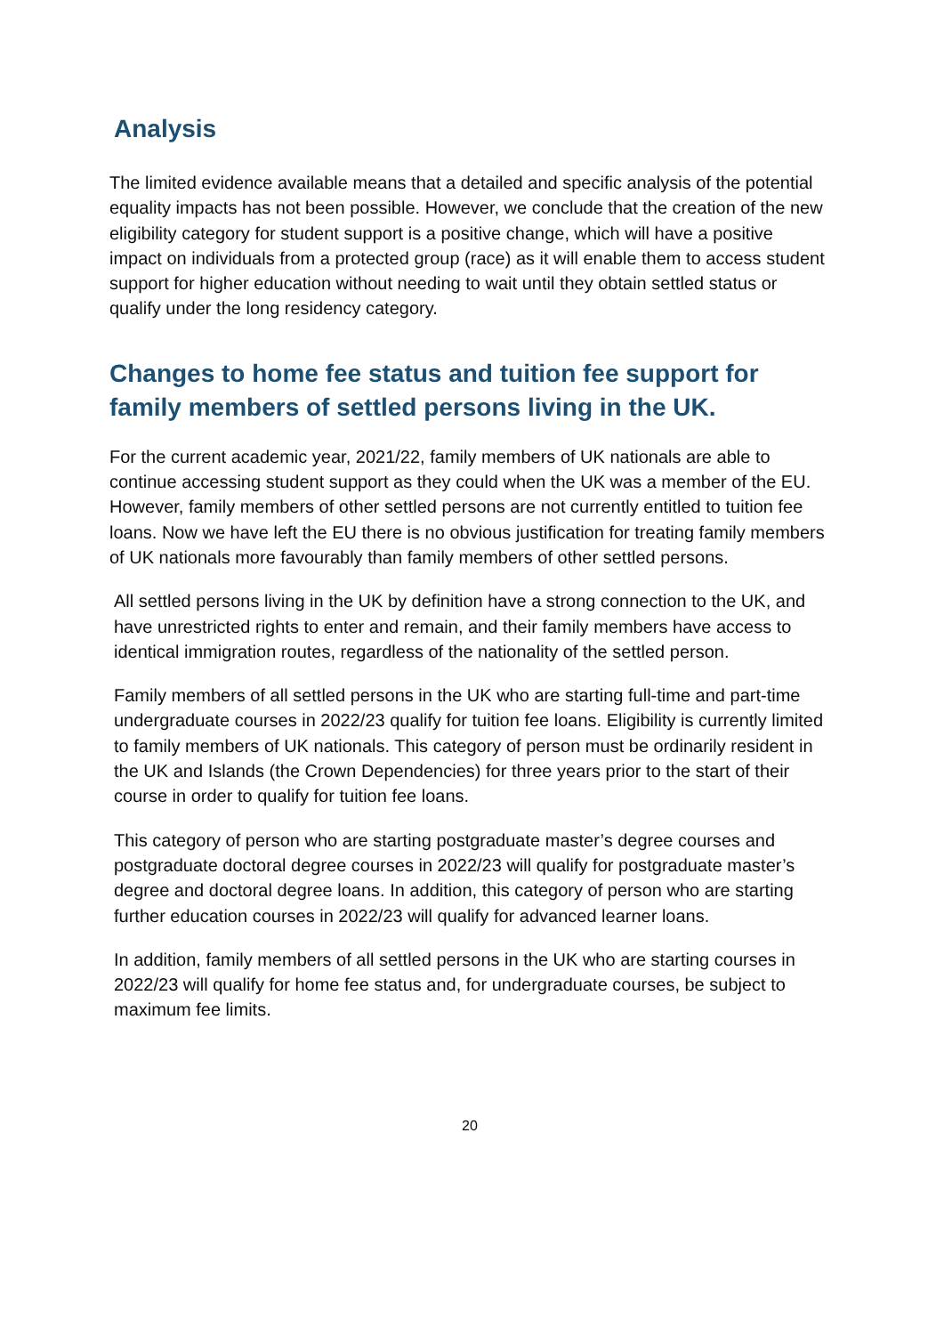Analysis
The limited evidence available means that a detailed and specific analysis of the potential equality impacts has not been possible. However, we conclude that the creation of the new eligibility category for student support is a positive change, which will have a positive impact on individuals from a protected group (race) as it will enable them to access student support for higher education without needing to wait until they obtain settled status or qualify under the long residency category.
Changes to home fee status and tuition fee support for family members of settled persons living in the UK.
For the current academic year, 2021/22, family members of UK nationals are able to continue accessing student support as they could when the UK was a member of the EU. However, family members of other settled persons are not currently entitled to tuition fee loans. Now we have left the EU there is no obvious justification for treating family members of UK nationals more favourably than family members of other settled persons.
All settled persons living in the UK by definition have a strong connection to the UK, and have unrestricted rights to enter and remain, and their family members have access to identical immigration routes, regardless of the nationality of the settled person.
Family members of all settled persons in the UK who are starting full-time and part-time undergraduate courses in 2022/23 qualify for tuition fee loans. Eligibility is currently limited to family members of UK nationals. This category of person must be ordinarily resident in the UK and Islands (the Crown Dependencies) for three years prior to the start of their course in order to qualify for tuition fee loans.
This category of person who are starting postgraduate master’s degree courses and postgraduate doctoral degree courses in 2022/23 will qualify for postgraduate master’s degree and doctoral degree loans. In addition, this category of person who are starting further education courses in 2022/23 will qualify for advanced learner loans.
In addition, family members of all settled persons in the UK who are starting courses in 2022/23 will qualify for home fee status and, for undergraduate courses, be subject to maximum fee limits.
20